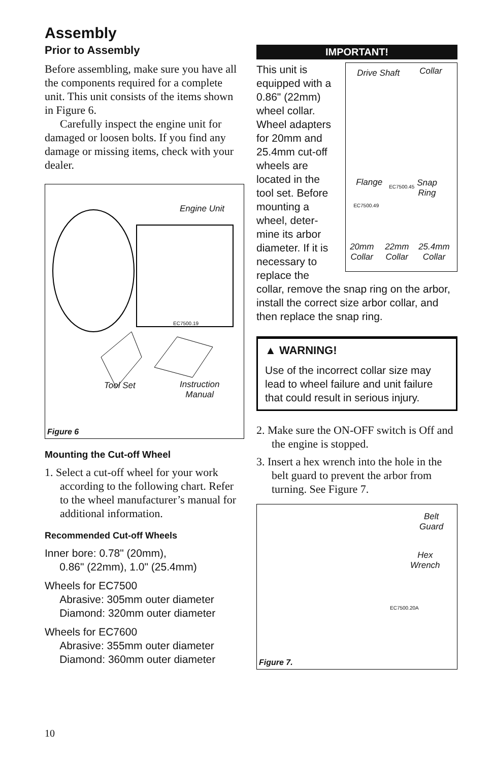Assembly
Prior to Assembly
Before assembling, make sure you have all the components required for a complete unit. This unit consists of the items shown in Figure 6.
Carefully inspect the engine unit for damaged or loosen bolts. If you find any damage or missing items, check with your dealer.
Engine Unit
EC7500.19
Tool Set
Instruction
Manual
Figure 6
Mounting the Cut-off Wheel
1. Select a cut-off wheel for your work according to the following chart. Refer to the wheel manufacturer’s manual for additional information.
Recommended Cut-off Wheels
Inner bore: 0.78" (20mm),
0.86" (22mm), 1.0" (25.4mm)
Wheels for EC7500
Abrasive: 305mm outer diameter
Diamond: 320mm outer diameter
Wheels for EC7600
Abrasive: 355mm outer diameter
Diamond: 360mm outer diameter
IMPORTANT!
This unit is equipped with a 0.86" (22mm) wheel collar. Wheel adapters for 20mm and 25.4mm cut-off wheels are located in the tool set. Before mounting a wheel, deter-mine its arbor diameter. If it is necessary to replace the
Drive Shaft Collar
Flange EC7500.45
Snap
Ring
EC7500.49
20mm
Collar
22mm
Collar
25.4mm
Collar
collar, remove the snap ring on the arbor, install the correct size arbor collar, and then replace the snap ring.
▲ WARNING!
Use of the incorrect collar size may lead to wheel failure and unit failure that could result in serious injury.
2. Make sure the ON-OFF switch is Off and the engine is stopped.
3. Insert a hex wrench into the hole in the belt guard to prevent the arbor from turning. See Figure 7.
Belt
Guard
Hex
Wrench
EC7500.20A
Figure 7.
10